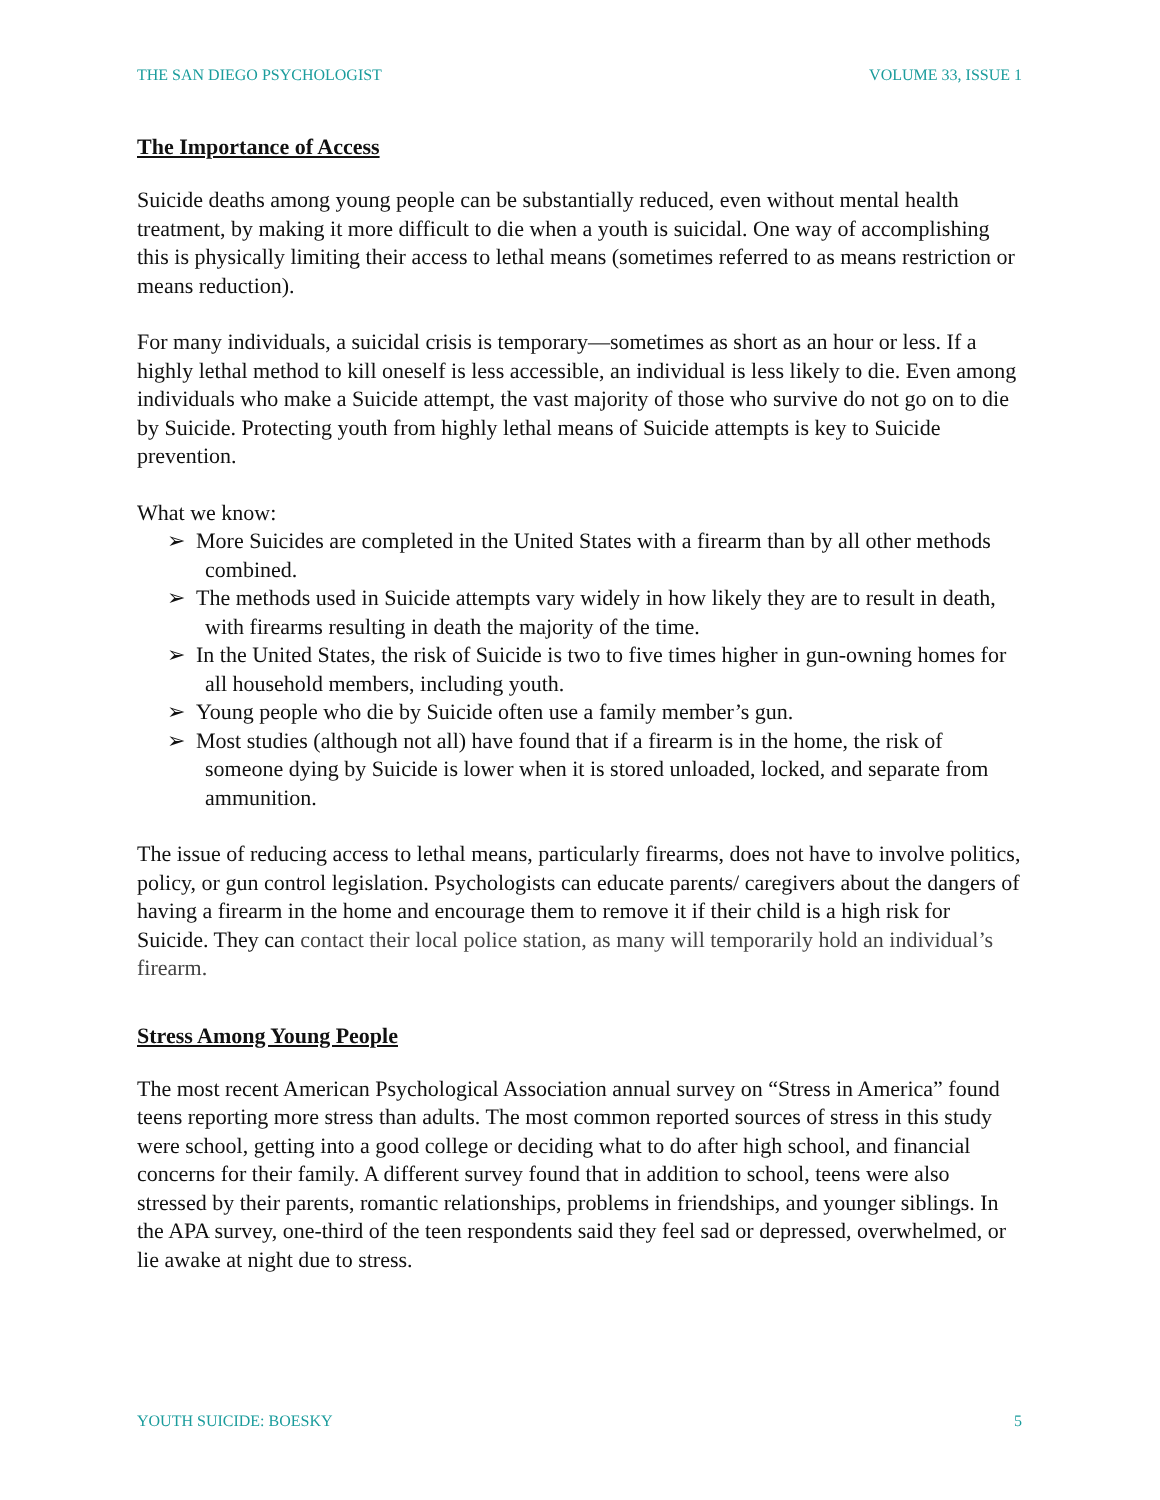THE SAN DIEGO PSYCHOLOGIST VOLUME 33, ISSUE 1
The Importance of Access
Suicide deaths among young people can be substantially reduced, even without mental health treatment, by making it more difficult to die when a youth is suicidal. One way of accomplishing this is physically limiting their access to lethal means (sometimes referred to as means restriction or means reduction).
For many individuals, a suicidal crisis is temporary—sometimes as short as an hour or less. If a highly lethal method to kill oneself is less accessible, an individual is less likely to die. Even among individuals who make a Suicide attempt, the vast majority of those who survive do not go on to die by Suicide. Protecting youth from highly lethal means of Suicide attempts is key to Suicide prevention.
What we know:
➢ More Suicides are completed in the United States with a firearm than by all other methods combined.
➢ The methods used in Suicide attempts vary widely in how likely they are to result in death, with firearms resulting in death the majority of the time.
➢ In the United States, the risk of Suicide is two to five times higher in gun-owning homes for all household members, including youth.
➢ Young people who die by Suicide often use a family member’s gun.
➢ Most studies (although not all) have found that if a firearm is in the home, the risk of someone dying by Suicide is lower when it is stored unloaded, locked, and separate from ammunition.
The issue of reducing access to lethal means, particularly firearms, does not have to involve politics, policy, or gun control legislation. Psychologists can educate parents/ caregivers about the dangers of having a firearm in the home and encourage them to remove it if their child is a high risk for Suicide. They can contact their local police station, as many will temporarily hold an individual’s firearm.
Stress Among Young People
The most recent American Psychological Association annual survey on “Stress in America” found teens reporting more stress than adults. The most common reported sources of stress in this study were school, getting into a good college or deciding what to do after high school, and financial concerns for their family. A different survey found that in addition to school, teens were also stressed by their parents, romantic relationships, problems in friendships, and younger siblings. In the APA survey, one-third of the teen respondents said they feel sad or depressed, overwhelmed, or lie awake at night due to stress.
YOUTH SUICIDE: BOESKY 5